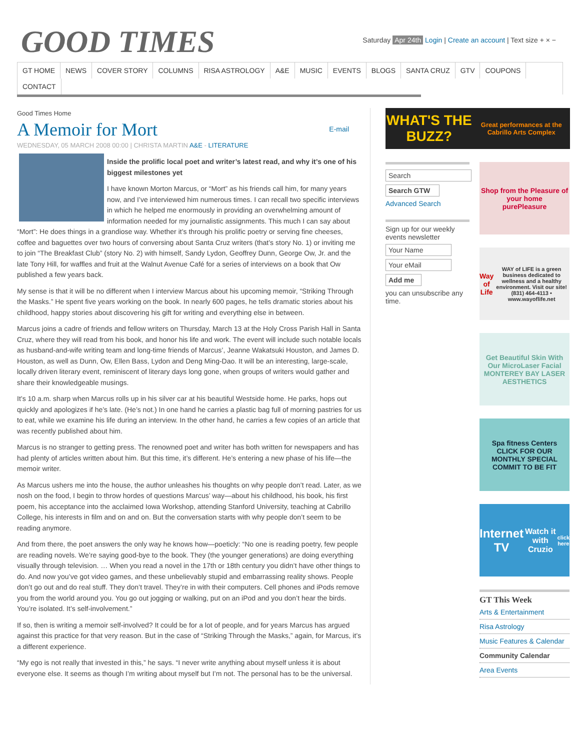GOOD TIMES
Saturday Apr 24th Login | Create an account | Text size + × −
GT HOME NEWS COVER STORY COLUMNS RISA ASTROLOGY A&E MUSIC EVENTS BLOGS SANTA CRUZ GTV COUPONS CONTACT
Good Times Home
A Memoir for Mort
E-mail
WEDNESDAY, 05 MARCH 2008 00:00 | CHRISTA MARTIN A&E - LITERATURE
Inside the prolific local poet and writer’s latest read, and why it’s one of his biggest milestones yet
I have known Morton Marcus, or “Mort” as his friends call him, for many years now, and I’ve interviewed him numerous times. I can recall two specific interviews in which he helped me enormously in providing an overwhelming amount of information needed for my journalistic assignments. This much I can say about “Mort”: He does things in a grandiose way. Whether it’s through his prolific poetry or serving fine cheeses, coffee and baguettes over two hours of conversing about Santa Cruz writers (that’s story No. 1) or inviting me to join “The Breakfast Club” (story No. 2) with himself, Sandy Lydon, Geoffrey Dunn, George Ow, Jr. and the late Tony Hill, for waffles and fruit at the Walnut Avenue Café for a series of interviews on a book that Ow published a few years back.
My sense is that it will be no different when I interview Marcus about his upcoming memoir, “Striking Through the Masks.” He spent five years working on the book. In nearly 600 pages, he tells dramatic stories about his childhood, happy stories about discovering his gift for writing and everything else in between.
Marcus joins a cadre of friends and fellow writers on Thursday, March 13 at the Holy Cross Parish Hall in Santa Cruz, where they will read from his book, and honor his life and work. The event will include such notable locals as husband-and-wife writing team and long-time friends of Marcus’, Jeanne Wakatsuki Houston, and James D. Houston, as well as Dunn, Ow, Ellen Bass, Lydon and Deng Ming-Dao. It will be an interesting, large-scale, locally driven literary event, reminiscent of literary days long gone, when groups of writers would gather and share their knowledgeable musings.
It’s 10 a.m. sharp when Marcus rolls up in his silver car at his beautiful Westside home. He parks, hops out quickly and apologizes if he’s late. (He’s not.) In one hand he carries a plastic bag full of morning pastries for us to eat, while we examine his life during an interview. In the other hand, he carries a few copies of an article that was recently published about him.
Marcus is no stranger to getting press. The renowned poet and writer has both written for newspapers and has had plenty of articles written about him. But this time, it’s different. He’s entering a new phase of his life—the memoir writer.
As Marcus ushers me into the house, the author unleashes his thoughts on why people don’t read. Later, as we nosh on the food, I begin to throw hordes of questions Marcus’ way—about his childhood, his book, his first poem, his acceptance into the acclaimed Iowa Workshop, attending Stanford University, teaching at Cabrillo College, his interests in film and on and on. But the conversation starts with why people don’t seem to be reading anymore.
And from there, the poet answers the only way he knows how—poeticly: “No one is reading poetry, few people are reading novels. We’re saying good-bye to the book. They (the younger generations) are doing everything visually through television. … When you read a novel in the 17th or 18th century you didn’t have other things to do. And now you’ve got video games, and these unbelievably stupid and embarrassing reality shows. People don’t go out and do real stuff. They don’t travel. They’re in with their computers. Cell phones and iPods remove you from the world around you. You go out jogging or walking, put on an iPod and you don’t hear the birds. You’re isolated. It’s self-involvement.”
If so, then is writing a memoir self-involved? It could be for a lot of people, and for years Marcus has argued against this practice for that very reason. But in the case of “Striking Through the Masks,” again, for Marcus, it’s a different experience.
“My ego is not really that invested in this,” he says. “I never write anything about myself unless it is about everyone else. It seems as though I’m writing about myself but I’m not. The personal has to be the universal.
WHAT'S THE BUZZ?
Great performances at the Cabrillo Arts Complex
Search
Search GTW
Advanced Search
Sign up for our weekly events newsletter
Your Name
Your eMail
Add me
you can unsubscribe any time.
Shop from the Pleasure of your home
purePleasure
Way of Life
WAY of LIFE is a green business dedicated to wellness and a healthy environment. Visit our site! (831) 464-4113 • www.wayoflife.net
Get Beautiful Skin With Our MicroLaser Facial
MONTEREY BAY LASER AESTHETICS
Spa fitness Centers
CLICK FOR OUR MONTHLY SPECIAL
COMMIT TO BE FIT
Internet TV
Watch it with Cruzio click here
GT This Week
Arts & Entertainment
Risa Astrology
Music Features & Calendar
Community Calendar
Area Events